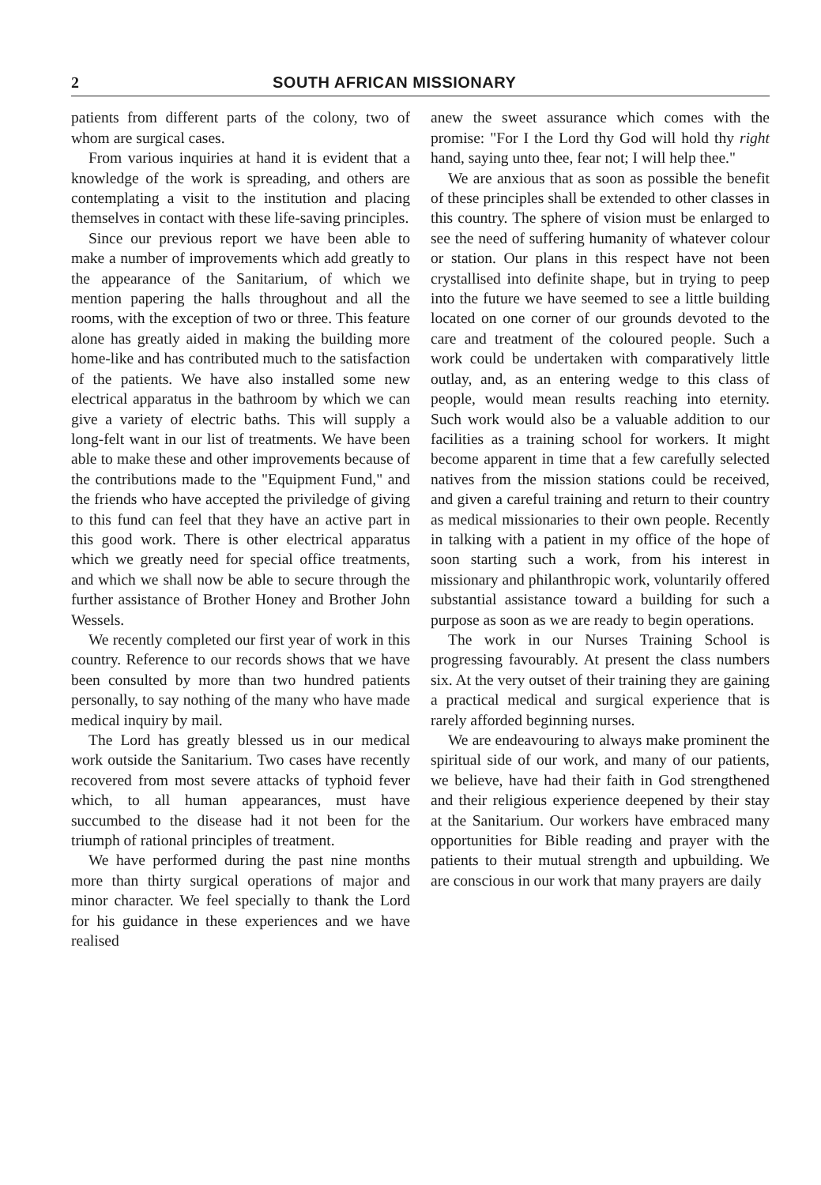2 SOUTH AFRICAN MISSIONARY
patients from different parts of the colony, two of whom are surgical cases.
From various inquiries at hand it is evident that a knowledge of the work is spreading, and others are contemplating a visit to the institution and placing themselves in contact with these life-saving principles.
Since our previous report we have been able to make a number of improvements which add greatly to the appearance of the Sanitarium, of which we mention papering the halls throughout and all the rooms, with the exception of two or three. This feature alone has greatly aided in making the building more home-like and has contributed much to the satisfaction of the patients. We have also installed some new electrical apparatus in the bathroom by which we can give a variety of electric baths. This will supply a long-felt want in our list of treatments. We have been able to make these and other improvements because of the contributions made to the "Equipment Fund," and the friends who have accepted the priviledge of giving to this fund can feel that they have an active part in this good work. There is other electrical apparatus which we greatly need for special office treatments, and which we shall now be able to secure through the further assistance of Brother Honey and Brother John Wessels.
We recently completed our first year of work in this country. Reference to our records shows that we have been consulted by more than two hundred patients personally, to say nothing of the many who have made medical inquiry by mail.
The Lord has greatly blessed us in our medical work outside the Sanitarium. Two cases have recently recovered from most severe attacks of typhoid fever which, to all human appearances, must have succumbed to the disease had it not been for the triumph of rational principles of treatment.
We have performed during the past nine months more than thirty surgical operations of major and minor character. We feel specially to thank the Lord for his guidance in these experiences and we have realised
anew the sweet assurance which comes with the promise: "For I the Lord thy God will hold thy right hand, saying unto thee, fear not; I will help thee."
We are anxious that as soon as possible the benefit of these principles shall be extended to other classes in this country. The sphere of vision must be enlarged to see the need of suffering humanity of whatever colour or station. Our plans in this respect have not been crystallised into definite shape, but in trying to peep into the future we have seemed to see a little building located on one corner of our grounds devoted to the care and treatment of the coloured people. Such a work could be undertaken with comparatively little outlay, and, as an entering wedge to this class of people, would mean results reaching into eternity. Such work would also be a valuable addition to our facilities as a training school for workers. It might become apparent in time that a few carefully selected natives from the mission stations could be received, and given a careful training and return to their country as medical missionaries to their own people. Recently in talking with a patient in my office of the hope of soon starting such a work, from his interest in missionary and philanthropic work, voluntarily offered substantial assistance toward a building for such a purpose as soon as we are ready to begin operations.
The work in our Nurses Training School is progressing favourably. At present the class numbers six. At the very outset of their training they are gaining a practical medical and surgical experience that is rarely afforded beginning nurses.
We are endeavouring to always make prominent the spiritual side of our work, and many of our patients, we believe, have had their faith in God strengthened and their religious experience deepened by their stay at the Sanitarium. Our workers have embraced many opportunities for Bible reading and prayer with the patients to their mutual strength and upbuilding. We are conscious in our work that many prayers are daily